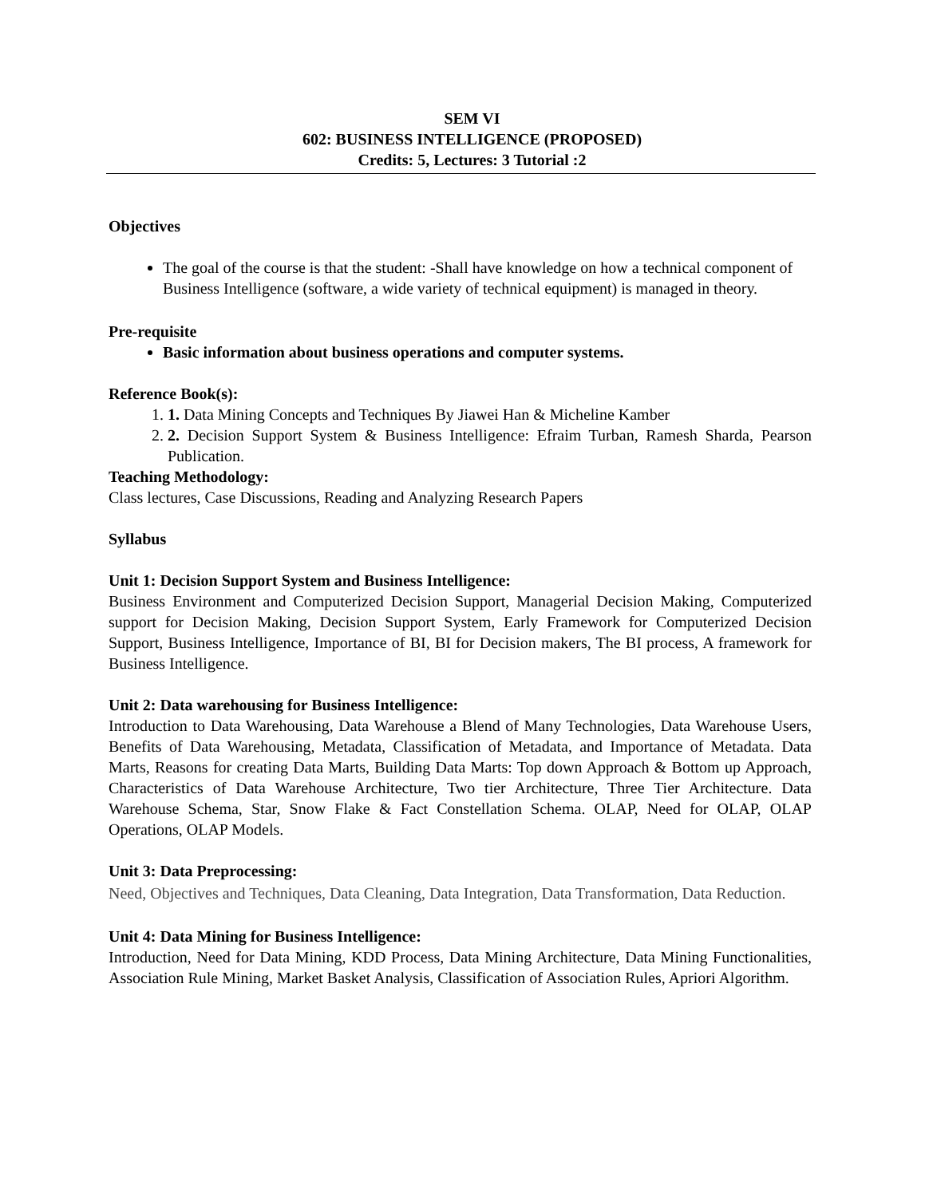SEM VI
602: BUSINESS INTELLIGENCE (PROPOSED)
Credits: 5, Lectures: 3 Tutorial :2
Objectives
The goal of the course is that the student: -Shall have knowledge on how a technical component of Business Intelligence (software, a wide variety of technical equipment) is managed in theory.
Pre-requisite
Basic information about business operations and computer systems.
Reference Book(s):
1. 1. Data Mining Concepts and Techniques By Jiawei Han & Micheline Kamber
2. 2. Decision Support System & Business Intelligence: Efraim Turban, Ramesh Sharda, Pearson Publication.
Teaching Methodology:
Class lectures, Case Discussions, Reading and Analyzing Research Papers
Syllabus
Unit 1: Decision Support System and Business Intelligence:
Business Environment and Computerized Decision Support, Managerial Decision Making, Computerized support for Decision Making, Decision Support System, Early Framework for Computerized Decision Support, Business Intelligence, Importance of BI, BI for Decision makers, The BI process, A framework for Business Intelligence.
Unit 2: Data warehousing for Business Intelligence:
Introduction to Data Warehousing, Data Warehouse a Blend of Many Technologies, Data Warehouse Users, Benefits of Data Warehousing, Metadata, Classification of Metadata, and Importance of Metadata. Data Marts, Reasons for creating Data Marts, Building Data Marts: Top down Approach & Bottom up Approach, Characteristics of Data Warehouse Architecture, Two tier Architecture, Three Tier Architecture. Data Warehouse Schema, Star, Snow Flake & Fact Constellation Schema. OLAP, Need for OLAP, OLAP Operations, OLAP Models.
Unit 3: Data Preprocessing:
Need, Objectives and Techniques, Data Cleaning, Data Integration, Data Transformation, Data Reduction.
Unit 4: Data Mining for Business Intelligence:
Introduction, Need for Data Mining, KDD Process, Data Mining Architecture, Data Mining Functionalities, Association Rule Mining, Market Basket Analysis, Classification of Association Rules, Apriori Algorithm.